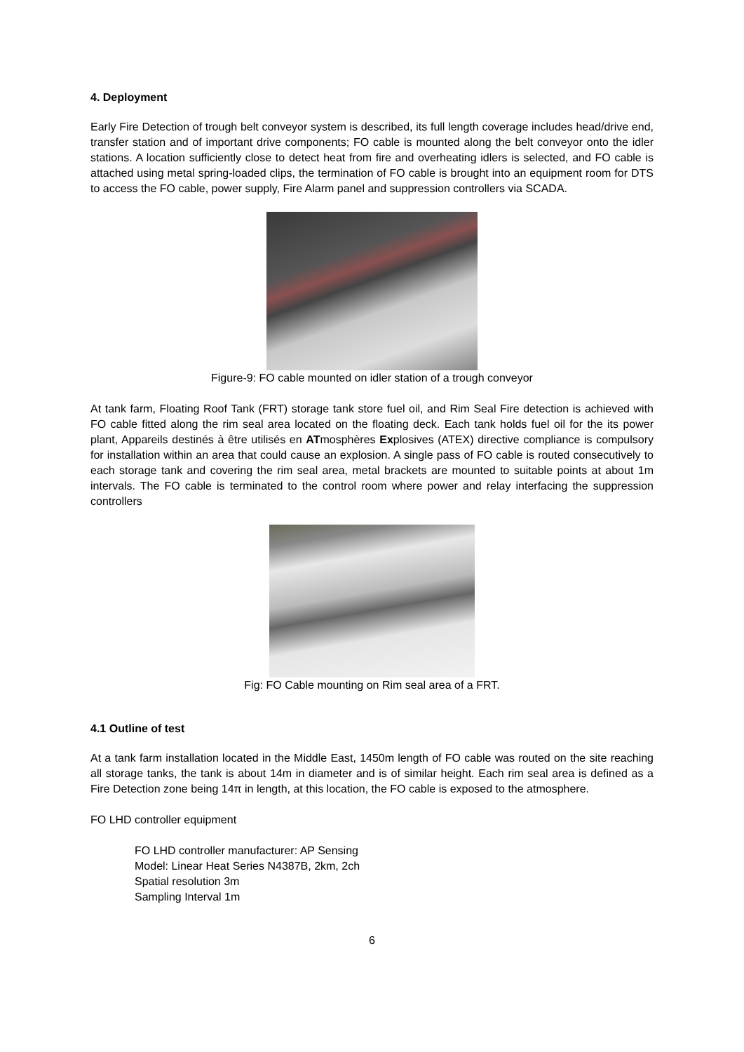4. Deployment
Early Fire Detection of trough belt conveyor system is described, its full length coverage includes head/drive end, transfer station and of important drive components; FO cable is mounted along the belt conveyor onto the idler stations. A location sufficiently close to detect heat from fire and overheating idlers is selected, and FO cable is attached using metal spring-loaded clips, the termination of FO cable is brought into an equipment room for DTS to access the FO cable, power supply, Fire Alarm panel and suppression controllers via SCADA.
Figure-9: FO cable mounted on idler station of a trough conveyor
At tank farm, Floating Roof Tank (FRT) storage tank store fuel oil, and Rim Seal Fire detection is achieved with FO cable fitted along the rim seal area located on the floating deck. Each tank holds fuel oil for the its power plant, Appareils destinés à être utilisés en ATmosphères Explosives (ATEX) directive compliance is compulsory for installation within an area that could cause an explosion. A single pass of FO cable is routed consecutively to each storage tank and covering the rim seal area, metal brackets are mounted to suitable points at about 1m intervals. The FO cable is terminated to the control room where power and relay interfacing the suppression controllers
Fig: FO Cable mounting on Rim seal area of a FRT.
4.1 Outline of test
At a tank farm installation located in the Middle East, 1450m length of FO cable was routed on the site reaching all storage tanks, the tank is about 14m in diameter and is of similar height. Each rim seal area is defined as a Fire Detection zone being 14π in length, at this location, the FO cable is exposed to the atmosphere.
FO LHD controller equipment
FO LHD controller manufacturer: AP Sensing
Model: Linear Heat Series N4387B, 2km, 2ch
Spatial resolution 3m
Sampling Interval 1m
6